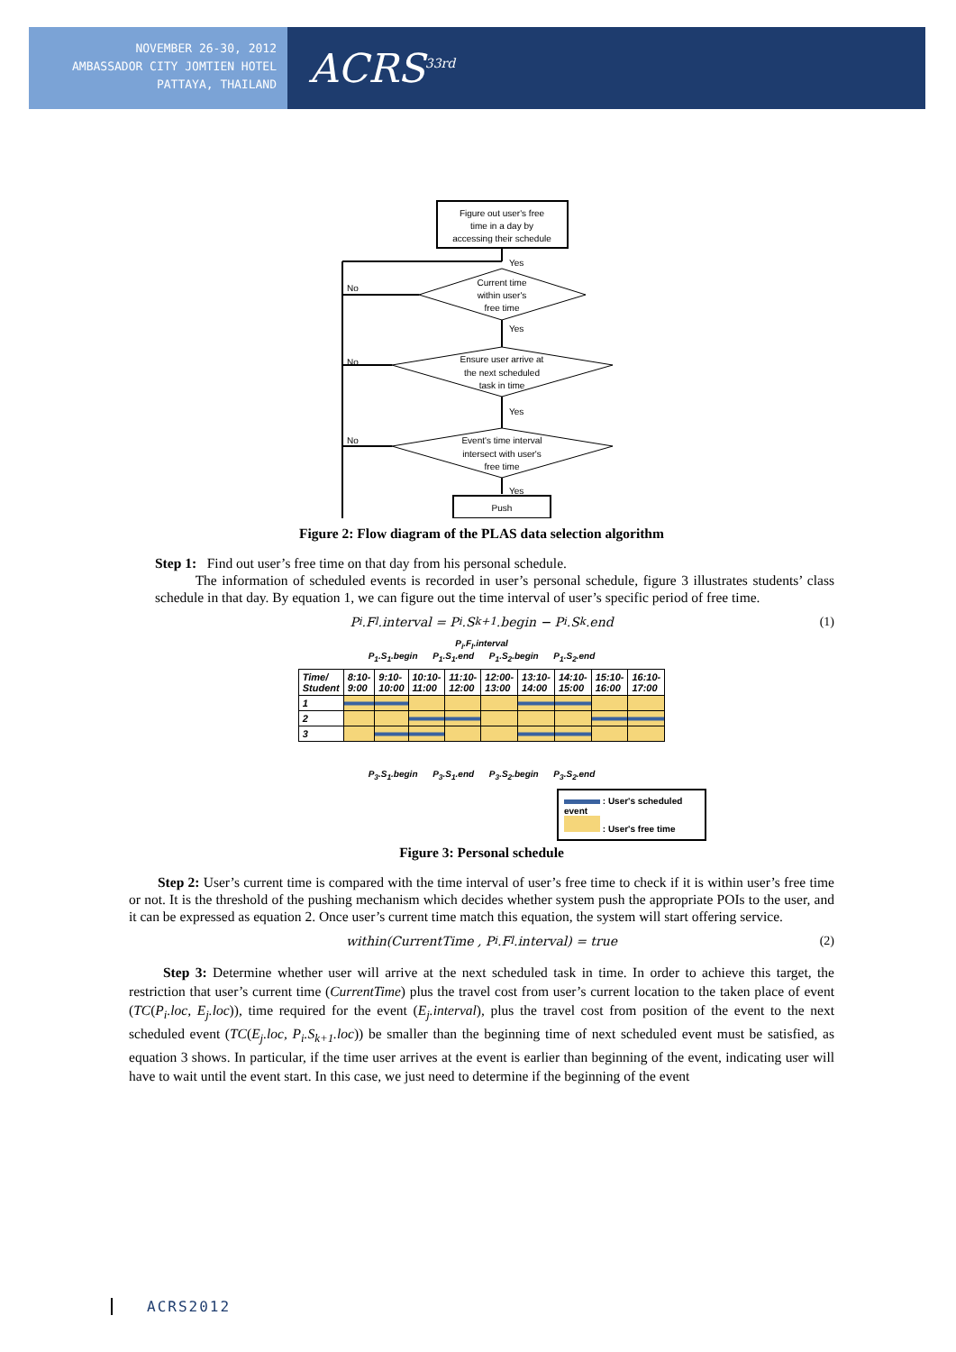NOVEMBER 26-30, 2012
AMBASSADOR CITY JOMTIEN HOTEL
PATTAYA, THAILAND
ACRS<sup>33rd</sup>
Figure out user's free
time in a day by
accessing their schedule
Current time
within user's
free time
Ensure user arrive at
the next scheduled
task in time
Event's time interval
intersect with user's
free time
Yes
Yes
Yes
Yes
No
No
No
Push
Figure 2: Flow diagram of the PLAS data selection algorithm
Step 1: Find out user’s free time on that day from his personal schedule.
The information of scheduled events is recorded in user’s personal schedule, figure 3 illustrates students’ class schedule in that day. By equation 1, we can figure out the time interval of user’s specific period of free time.
P<sub>i</sub>.F<sub>l</sub>.interval = P<sub>i</sub>.S<sub>k+1</sub>.begin − P<sub>i</sub>.S<sub>k</sub>.end (1)
P<sub>i</sub>.F<sub>l</sub>.interval
P<sub>1</sub>.S<sub>1</sub>.begin P<sub>1</sub>.S<sub>1</sub>.end P<sub>1</sub>.S<sub>2</sub>.begin P<sub>1</sub>.S<sub>2</sub>.end
| Time/ Student | 8:10- 9:00 | 9:10- 10:00 | 10:10- 11:00 | 11:10- 12:00 | 12:00- 13:00 | 13:10- 14:00 | 14:10- 15:00 | 15:10- 16:00 | 16:10- 17:00 |
| --- | --- | --- | --- | --- | --- | --- | --- | --- | --- |
| 1 | | | | | | | | | |
| 2 | | | | | | | | | |
| 3 | | | | | | | | | |
P<sub>3</sub>.S<sub>1</sub>.begin P<sub>3</sub>.S<sub>1</sub>.end P<sub>3</sub>.S<sub>2</sub>.begin P<sub>3</sub>.S<sub>2</sub>.end
: User's scheduled event
: User's free time
Figure 3: Personal schedule
Step 2: User’s current time is compared with the time interval of user’s free time to check if it is within user’s free time or not. It is the threshold of the pushing mechanism which decides whether system push the appropriate POIs to the user, and it can be expressed as equation 2. Once user’s current time match this equation, the system will start offering service.
within(CurrentTime , P<sub>i</sub>.F<sub>l</sub>.interval) = true (2)
Step 3: Determine whether user will arrive at the next scheduled task in time. In order to achieve this target, the restriction that user’s current time (CurrentTime) plus the travel cost from user’s current location to the taken place of event (TC(P<sub>i</sub>.loc, E<sub>j</sub>.loc)), time required for the event (E<sub>j</sub>.interval), plus the travel cost from position of the event to the next scheduled event (TC(E<sub>j</sub>.loc, P<sub>i</sub>.S<sub>k+1</sub>.loc)) be smaller than the beginning time of next scheduled event must be satisfied, as equation 3 shows. In particular, if the time user arrives at the event is earlier than beginning of the event, indicating user will have to wait until the event start. In this case, we just need to determine if the beginning of the event
ACRS2012